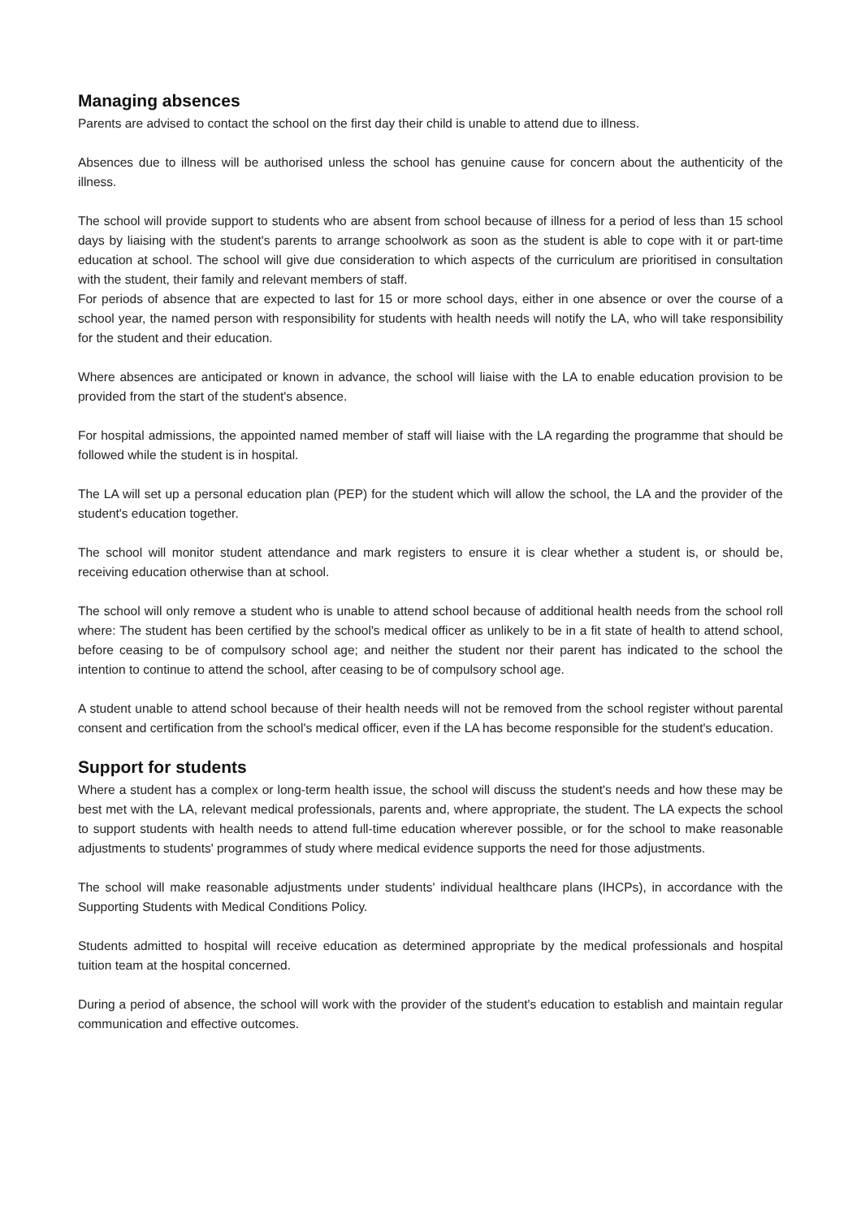Managing absences
Parents are advised to contact the school on the first day their child is unable to attend due to illness.
Absences due to illness will be authorised unless the school has genuine cause for concern about the authenticity of the illness.
The school will provide support to students who are absent from school because of illness for a period of less than 15 school days by liaising with the student's parents to arrange schoolwork as soon as the student is able to cope with it or part-time education at school. The school will give due consideration to which aspects of the curriculum are prioritised in consultation with the student, their family and relevant members of staff.
For periods of absence that are expected to last for 15 or more school days, either in one absence or over the course of a school year, the named person with responsibility for students with health needs will notify the LA, who will take responsibility for the student and their education.
Where absences are anticipated or known in advance, the school will liaise with the LA to enable education provision to be provided from the start of the student's absence.
For hospital admissions, the appointed named member of staff will liaise with the LA regarding the programme that should be followed while the student is in hospital.
The LA will set up a personal education plan (PEP) for the student which will allow the school, the LA and the provider of the student's education together.
The school will monitor student attendance and mark registers to ensure it is clear whether a student is, or should be, receiving education otherwise than at school.
The school will only remove a student who is unable to attend school because of additional health needs from the school roll where: The student has been certified by the school's medical officer as unlikely to be in a fit state of health to attend school, before ceasing to be of compulsory school age; and neither the student nor their parent has indicated to the school the intention to continue to attend the school, after ceasing to be of compulsory school age.
A student unable to attend school because of their health needs will not be removed from the school register without parental consent and certification from the school's medical officer, even if the LA has become responsible for the student's education.
Support for students
Where a student has a complex or long-term health issue, the school will discuss the student's needs and how these may be best met with the LA, relevant medical professionals, parents and, where appropriate, the student. The LA expects the school to support students with health needs to attend full-time education wherever possible, or for the school to make reasonable adjustments to students' programmes of study where medical evidence supports the need for those adjustments.
The school will make reasonable adjustments under students' individual healthcare plans (IHCPs), in accordance with the Supporting Students with Medical Conditions Policy.
Students admitted to hospital will receive education as determined appropriate by the medical professionals and hospital tuition team at the hospital concerned.
During a period of absence, the school will work with the provider of the student's education to establish and maintain regular communication and effective outcomes.